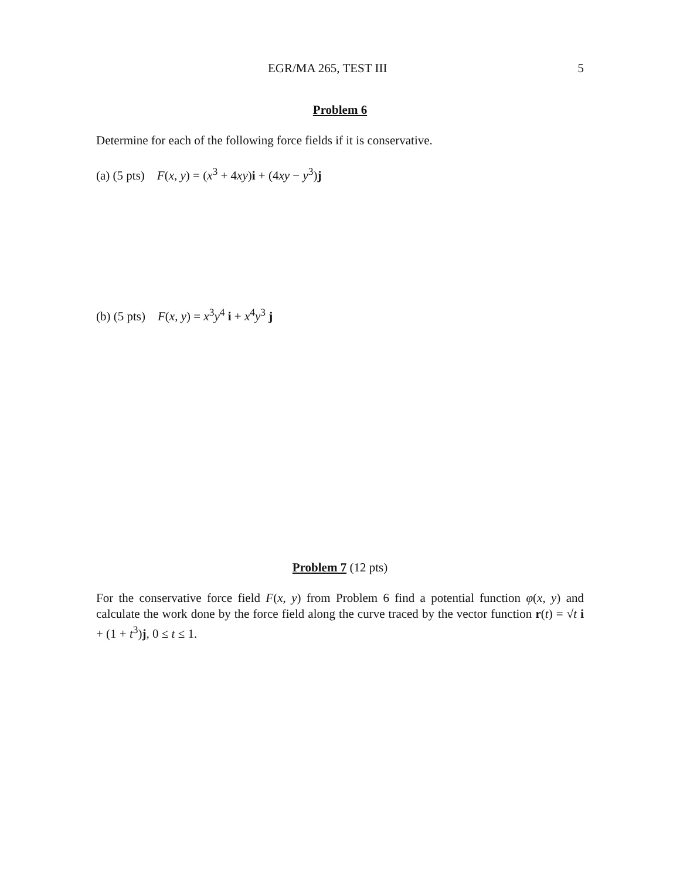EGR/MA 265, TEST III 5
Problem 6
Determine for each of the following force fields if it is conservative.
(a) (5 pts) F(x, y) = (x<sup>3</sup> + 4xy)i + (4xy − y<sup>3</sup>)j
(b) (5 pts) F(x, y) = x<sup>3</sup>y<sup>4</sup> i + x<sup>4</sup>y<sup>3</sup> j
Problem 7 (12 pts)
For the conservative force field F(x, y) from Problem 6 find a potential function φ(x, y) and calculate the work done by the force field along the curve traced by the vector function r(t) = √t i + (1 + t<sup>3</sup>)j, 0 ≤ t ≤ 1.